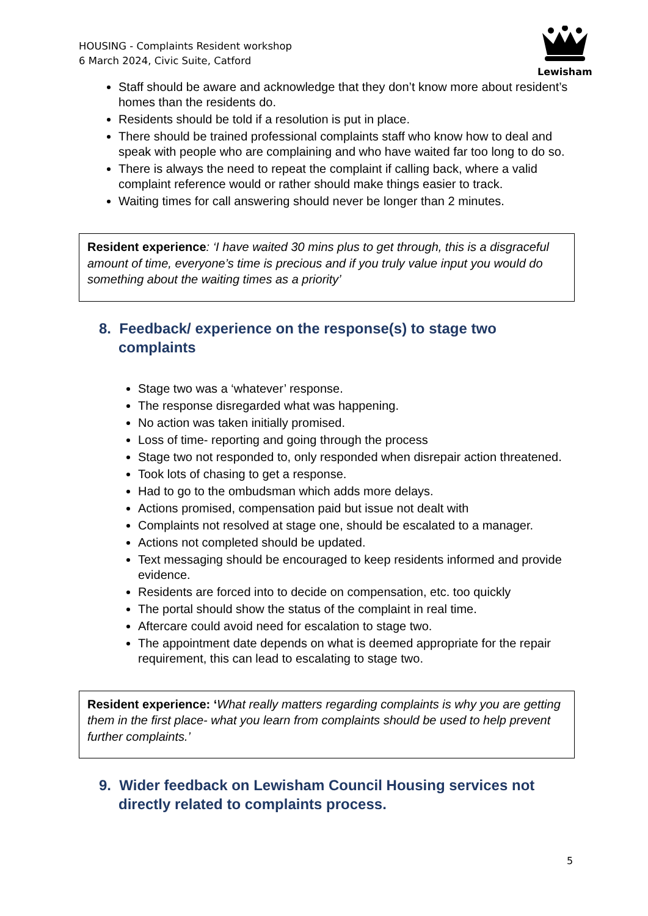HOUSING - Complaints Resident workshop
6 March 2024, Civic Suite, Catford
Lewisham
Staff should be aware and acknowledge that they don’t know more about resident’s homes than the residents do.
Residents should be told if a resolution is put in place.
There should be trained professional complaints staff who know how to deal and speak with people who are complaining and who have waited far too long to do so.
There is always the need to repeat the complaint if calling back, where a valid complaint reference would or rather should make things easier to track.
Waiting times for call answering should never be longer than 2 minutes.
Resident experience: ‘I have waited 30 mins plus to get through, this is a disgraceful amount of time, everyone’s time is precious and if you truly value input you would do something about the waiting times as a priority’
8. Feedback/ experience on the response(s) to stage two complaints
Stage two was a ‘whatever’ response.
The response disregarded what was happening.
No action was taken initially promised.
Loss of time- reporting and going through the process
Stage two not responded to, only responded when disrepair action threatened.
Took lots of chasing to get a response.
Had to go to the ombudsman which adds more delays.
Actions promised, compensation paid but issue not dealt with
Complaints not resolved at stage one, should be escalated to a manager.
Actions not completed should be updated.
Text messaging should be encouraged to keep residents informed and provide evidence.
Residents are forced into to decide on compensation, etc. too quickly
The portal should show the status of the complaint in real time.
Aftercare could avoid need for escalation to stage two.
The appointment date depends on what is deemed appropriate for the repair requirement, this can lead to escalating to stage two.
Resident experience: ‘What really matters regarding complaints is why you are getting them in the first place- what you learn from complaints should be used to help prevent further complaints.’
9. Wider feedback on Lewisham Council Housing services not directly related to complaints process.
5